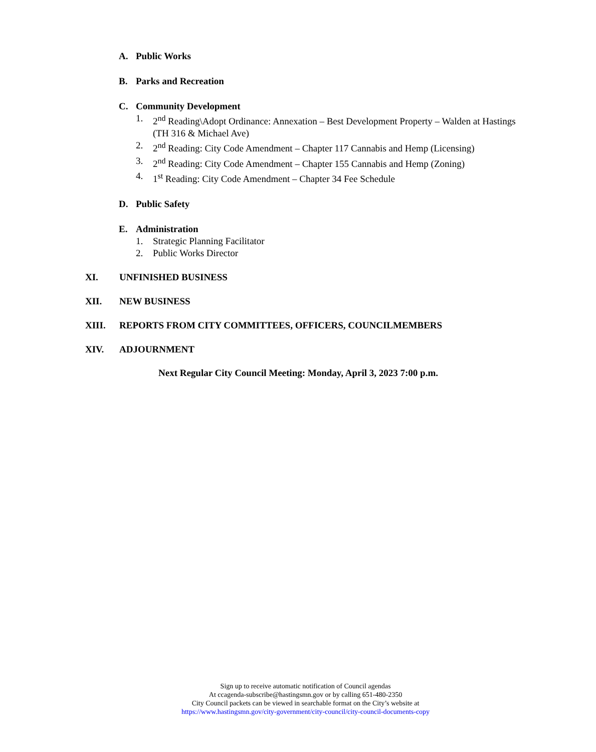A. Public Works
B. Parks and Recreation
C. Community Development
1. 2<sup>nd</sup> Reading\Adopt Ordinance: Annexation – Best Development Property – Walden at Hastings (TH 316 & Michael Ave)
2. 2<sup>nd</sup> Reading: City Code Amendment – Chapter 117 Cannabis and Hemp (Licensing)
3. 2<sup>nd</sup> Reading: City Code Amendment – Chapter 155 Cannabis and Hemp (Zoning)
4. 1<sup>st</sup> Reading: City Code Amendment – Chapter 34 Fee Schedule
D. Public Safety
E. Administration
1. Strategic Planning Facilitator
2. Public Works Director
XI. UNFINISHED BUSINESS
XII. NEW BUSINESS
XIII. REPORTS FROM CITY COMMITTEES, OFFICERS, COUNCILMEMBERS
XIV. ADJOURNMENT
Next Regular City Council Meeting: Monday, April 3, 2023 7:00 p.m.
Sign up to receive automatic notification of Council agendas
At ccagenda-subscribe@hastingsmn.gov or by calling 651-480-2350
City Council packets can be viewed in searchable format on the City’s website at
https://www.hastingsmn.gov/city-government/city-council/city-council-documents-copy